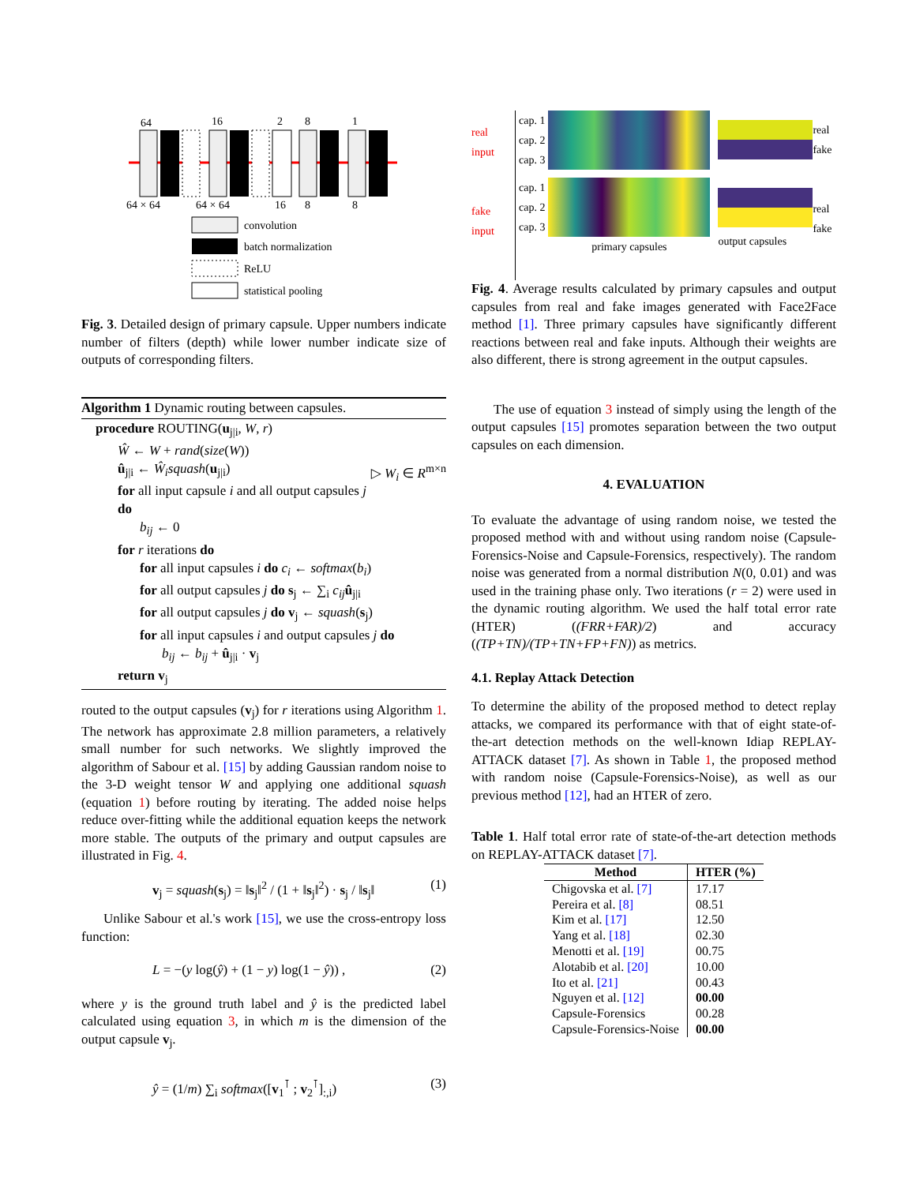64
16
2
8
1
64 × 64
64 × 64
16
8
8
convolution
batch normalization
ReLU
statistical pooling
Fig. 3. Detailed design of primary capsule. Upper numbers indicate number of filters (depth) while lower number indicate size of outputs of corresponding filters.
Algorithm 1 Dynamic routing between capsules.
procedure ROUTING(u<sub>j|i</sub>, W, r)
Ŵ ← W + rand(size(W))
û<sub>j|i</sub> ← Ŵ<sub>i</sub>squash(u<sub>j|i</sub>) ▷ W<sub>i</sub> ∈ R<sup>m×n</sup>
for all input capsule i and all output capsules j do
b<sub>ij</sub> ← 0
for r iterations do
for all input capsules i do c<sub>i</sub> ← softmax(b<sub>i</sub>)
for all output capsules j do s<sub>j</sub> ← ∑<sub>i</sub> c<sub>ij</sub> û<sub>j|i</sub>
for all output capsules j do v<sub>j</sub> ← squash(s<sub>j</sub>)
for all input capsules i and output capsules j do
b<sub>ij</sub> ← b<sub>ij</sub> + û<sub>j|i</sub> · v<sub>j</sub>
return v<sub>j</sub>
routed to the output capsules (v<sub>j</sub>) for r iterations using Algorithm 1. The network has approximate 2.8 million parameters, a relatively small number for such networks. We slightly improved the algorithm of Sabour et al. [15] by adding Gaussian random noise to the 3-D weight tensor W and applying one additional squash (equation 1) before routing by iterating. The added noise helps reduce over-fitting while the additional equation keeps the network more stable. The outputs of the primary and output capsules are illustrated in Fig. 4.
v<sub>j</sub> = squash(s<sub>j</sub>) = ‖s<sub>j</sub>‖<sup>2</sup> / (1 + ‖s<sub>j</sub>‖<sup>2</sup>) · s<sub>j</sub> / ‖s<sub>j</sub>‖ (1)
Unlike Sabour et al.'s work [15], we use the cross-entropy loss function:
L = −(y log(ŷ) + (1 − y) log(1 − ŷ)) , (2)
where y is the ground truth label and ŷ is the predicted label calculated using equation 3, in which m is the dimension of the output capsule v<sub>j</sub>.
ŷ = (1/m) ∑<sub>i</sub> softmax([v<sub>1</sub><sup>⊺</sup> ; v<sub>2</sub><sup>⊺</sup>]<sub>:,i</sub>) (3)
real
input
fake
input
cap. 1
cap. 2
cap. 3
cap. 1
cap. 2
cap. 3
primary capsules
output capsules
real
fake
real
fake
Fig. 4. Average results calculated by primary capsules and output capsules from real and fake images generated with Face2Face method [1]. Three primary capsules have significantly different reactions between real and fake inputs. Although their weights are also different, there is strong agreement in the output capsules.
The use of equation 3 instead of simply using the length of the output capsules [15] promotes separation between the two output capsules on each dimension.
4. EVALUATION
To evaluate the advantage of using random noise, we tested the proposed method with and without using random noise (Capsule-Forensics-Noise and Capsule-Forensics, respectively). The random noise was generated from a normal distribution N(0, 0.01) and was used in the training phase only. Two iterations (r = 2) were used in the dynamic routing algorithm. We used the half total error rate (HTER) ((FRR+FAR)/2) and accuracy ((TP+TN)/(TP+TN+FP+FN)) as metrics.
4.1. Replay Attack Detection
To determine the ability of the proposed method to detect replay attacks, we compared its performance with that of eight state-of-the-art detection methods on the well-known Idiap REPLAY-ATTACK dataset [7]. As shown in Table 1, the proposed method with random noise (Capsule-Forensics-Noise), as well as our previous method [12], had an HTER of zero.
Table 1. Half total error rate of state-of-the-art detection methods on REPLAY-ATTACK dataset [7].
| Method | HTER (%) |
| --- | --- |
| Chigovska et al. [7] | 17.17 |
| Pereira et al. [8] | 08.51 |
| Kim et al. [17] | 12.50 |
| Yang et al. [18] | 02.30 |
| Menotti et al. [19] | 00.75 |
| Alotabib et al. [20] | 10.00 |
| Ito et al. [21] | 00.43 |
| Nguyen et al. [12] | 00.00 |
| Capsule-Forensics | 00.28 |
| Capsule-Forensics-Noise | 00.00 |